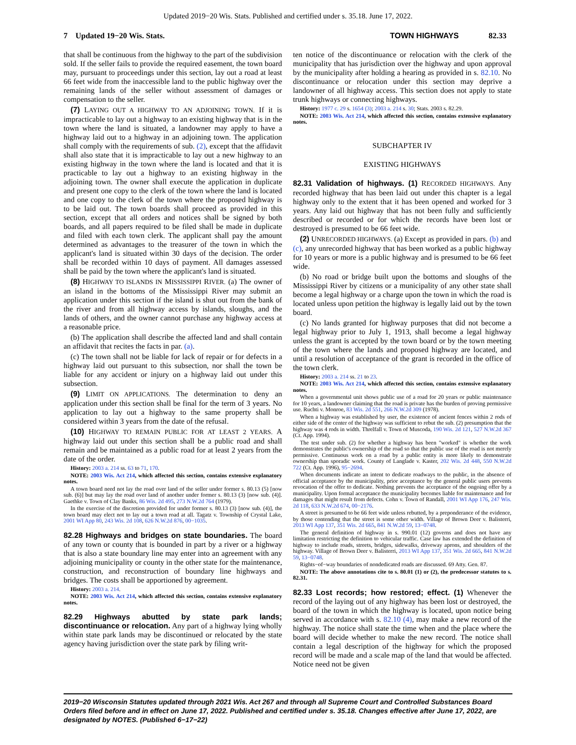Updated 2019−20 Wis. Stats. Published and certified under s. 35.18. June 17, 2022.
7 Updated 19−20 Wis. Stats. TOWN HIGHWAYS 82.33
that shall be continuous from the highway to the part of the subdivision sold. If the seller fails to provide the required easement, the town board may, pursuant to proceedings under this section, lay out a road at least 66 feet wide from the inaccessible land to the public highway over the remaining lands of the seller without assessment of damages or compensation to the seller.
(7) LAYING OUT A HIGHWAY TO AN ADJOINING TOWN. If it is impracticable to lay out a highway to an existing highway that is in the town where the land is situated, a landowner may apply to have a highway laid out to a highway in an adjoining town. The application shall comply with the requirements of sub. (2), except that the affidavit shall also state that it is impracticable to lay out a new highway to an existing highway in the town where the land is located and that it is practicable to lay out a highway to an existing highway in the adjoining town. The owner shall execute the application in duplicate and present one copy to the clerk of the town where the land is located and one copy to the clerk of the town where the proposed highway is to be laid out. The town boards shall proceed as provided in this section, except that all orders and notices shall be signed by both boards, and all papers required to be filed shall be made in duplicate and filed with each town clerk. The applicant shall pay the amount determined as advantages to the treasurer of the town in which the applicant's land is situated within 30 days of the decision. The order shall be recorded within 10 days of payment. All damages assessed shall be paid by the town where the applicant's land is situated.
(8) HIGHWAY TO ISLANDS IN MISSISSIPPI RIVER. (a) The owner of an island in the bottoms of the Mississippi River may submit an application under this section if the island is shut out from the bank of the river and from all highway access by islands, sloughs, and the lands of others, and the owner cannot purchase any highway access at a reasonable price.
(b) The application shall describe the affected land and shall contain an affidavit that recites the facts in par. (a).
(c) The town shall not be liable for lack of repair or for defects in a highway laid out pursuant to this subsection, nor shall the town be liable for any accident or injury on a highway laid out under this subsection.
(9) LIMIT ON APPLICATIONS. The determination to deny an application under this section shall be final for the term of 3 years. No application to lay out a highway to the same property shall be considered within 3 years from the date of the refusal.
(10) HIGHWAY TO REMAIN PUBLIC FOR AT LEAST 2 YEARS. A highway laid out under this section shall be a public road and shall remain and be maintained as a public road for at least 2 years from the date of the order.
History: 2003 a. 214 ss. 63 to 71, 170.
NOTE: 2003 Wis. Act 214, which affected this section, contains extensive explanatory notes.
A town board need not lay the road over land of the seller under former s. 80.13 (5) [now sub. (6)] but may lay the road over land of another under former s. 80.13 (3) [now sub. (4)]. Gaethke v. Town of Clay Banks, 86 Wis. 2d 495, 273 N.W.2d 764 (1979).
In the exercise of the discretion provided for under former s. 80.13 (3) [now sub. (4)], the town board may elect not to lay out a town road at all. Tagatz v. Township of Crystal Lake, 2001 WI App 80, 243 Wis. 2d 108, 626 N.W.2d 876, 00−1035.
82.28 Highways and bridges on state boundaries. The board of any town or county that is bounded in part by a river or a highway that is also a state boundary line may enter into an agreement with any adjoining municipality or county in the other state for the maintenance, construction, and reconstruction of boundary line highways and bridges. The costs shall be apportioned by agreement.
History: 2003 a. 214.
NOTE: 2003 Wis. Act 214, which affected this section, contains extensive explanatory notes.
82.29 Highways abutted by state park lands; discontinuance or relocation. Any part of a highway lying wholly within state park lands may be discontinued or relocated by the state agency having jurisdiction over the state park by filing writ-
ten notice of the discontinuance or relocation with the clerk of the municipality that has jurisdiction over the highway and upon approval by the municipality after holding a hearing as provided in s. 82.10. No discontinuance or relocation under this section may deprive a landowner of all highway access. This section does not apply to state trunk highways or connecting highways.
History: 1977 c. 29 s. 1654 (3); 2003 a. 214 s. 30; Stats. 2003 s. 82.29.
NOTE: 2003 Wis. Act 214, which affected this section, contains extensive explanatory notes.
SUBCHAPTER IV
EXISTING HIGHWAYS
82.31 Validation of highways. (1) RECORDED HIGHWAYS. Any recorded highway that has been laid out under this chapter is a legal highway only to the extent that it has been opened and worked for 3 years. Any laid out highway that has not been fully and sufficiently described or recorded or for which the records have been lost or destroyed is presumed to be 66 feet wide.
(2) UNRECORDED HIGHWAYS. (a) Except as provided in pars. (b) and (c), any unrecorded highway that has been worked as a public highway for 10 years or more is a public highway and is presumed to be 66 feet wide.
(b) No road or bridge built upon the bottoms and sloughs of the Mississippi River by citizens or a municipality of any other state shall become a legal highway or a charge upon the town in which the road is located unless upon petition the highway is legally laid out by the town board.
(c) No lands granted for highway purposes that did not become a legal highway prior to July 1, 1913, shall become a legal highway unless the grant is accepted by the town board or by the town meeting of the town where the lands and proposed highway are located, and until a resolution of acceptance of the grant is recorded in the office of the town clerk.
History: 2003 a. 214 ss. 21 to 23.
NOTE: 2003 Wis. Act 214, which affected this section, contains extensive explanatory notes.
When a governmental unit shows public use of a road for 20 years or public maintenance for 10 years, a landowner claiming that the road is private has the burden of proving permissive use. Ruchti v. Monroe, 83 Wis. 2d 551, 266 N.W.2d 309 (1978).
When a highway was established by user, the existence of ancient fences within 2 rods of either side of the center of the highway was sufficient to rebut the sub. (2) presumption that the highway was 4 rods in width. Threlfall v. Town of Muscoda, 190 Wis. 2d 121, 527 N.W.2d 367 (Ct. App. 1994).
The test under sub. (2) for whether a highway has been "worked" is whether the work demonstrates the public's ownership of the road so that the public use of the road is not merely permissive. Continuous work on a road by a public entity is more likely to demonstrate ownership than sporadic work. County of Langlade v. Kaster, 202 Wis. 2d 448, 550 N.W.2d 722 (Ct. App. 1996), 95−2694.
When documents indicate an intent to dedicate roadways to the public, in the absence of official acceptance by the municipality, prior acceptance by the general public users prevents revocation of the offer to dedicate. Nothing prevents the acceptance of the ongoing offer by a municipality. Upon formal acceptance the municipality becomes liable for maintenance and for damages that might result from defects. Cohn v. Town of Randall, 2001 WI App 176, 247 Wis. 2d 118, 633 N.W.2d 674, 00−2176.
A street is presumed to be 66 feet wide unless rebutted, by a preponderance of the evidence, by those contending that the street is some other width. Village of Brown Deer v. Balisterri, 2013 WI App 137, 351 Wis. 2d 665, 841 N.W.2d 59, 13−0748.
The general definition of highway in s. 990.01 (12) governs and does not have any limitation restricting the definition to vehicular traffic. Case law has extended the definition of highway to include roads, streets, bridges, sidewalks, driveway aprons, and shoulders of the highway. Village of Brown Deer v. Balisterri, 2013 WI App 137, 351 Wis. 2d 665, 841 N.W.2d 59, 13−0748.
Rights−of−way boundaries of nondedicated roads are discussed. 69 Atty. Gen. 87.
NOTE: The above annotations cite to s. 80.01 (1) or (2), the predecessor statutes to s. 82.31.
82.33 Lost records; how restored; effect. (1) Whenever the record of the laying out of any highway has been lost or destroyed, the board of the town in which the highway is located, upon notice being served in accordance with s. 82.10 (4), may make a new record of the highway. The notice shall state the time when and the place where the board will decide whether to make the new record. The notice shall contain a legal description of the highway for which the proposed record will be made and a scale map of the land that would be affected. Notice need not be given
2019−20 Wisconsin Statutes updated through 2021 Wis. Act 267 and through all Supreme Court and Controlled Substances Board Orders filed before and in effect on June 17, 2022. Published and certified under s. 35.18. Changes effective after June 17, 2022, are designated by NOTES. (Published 6−17−22)